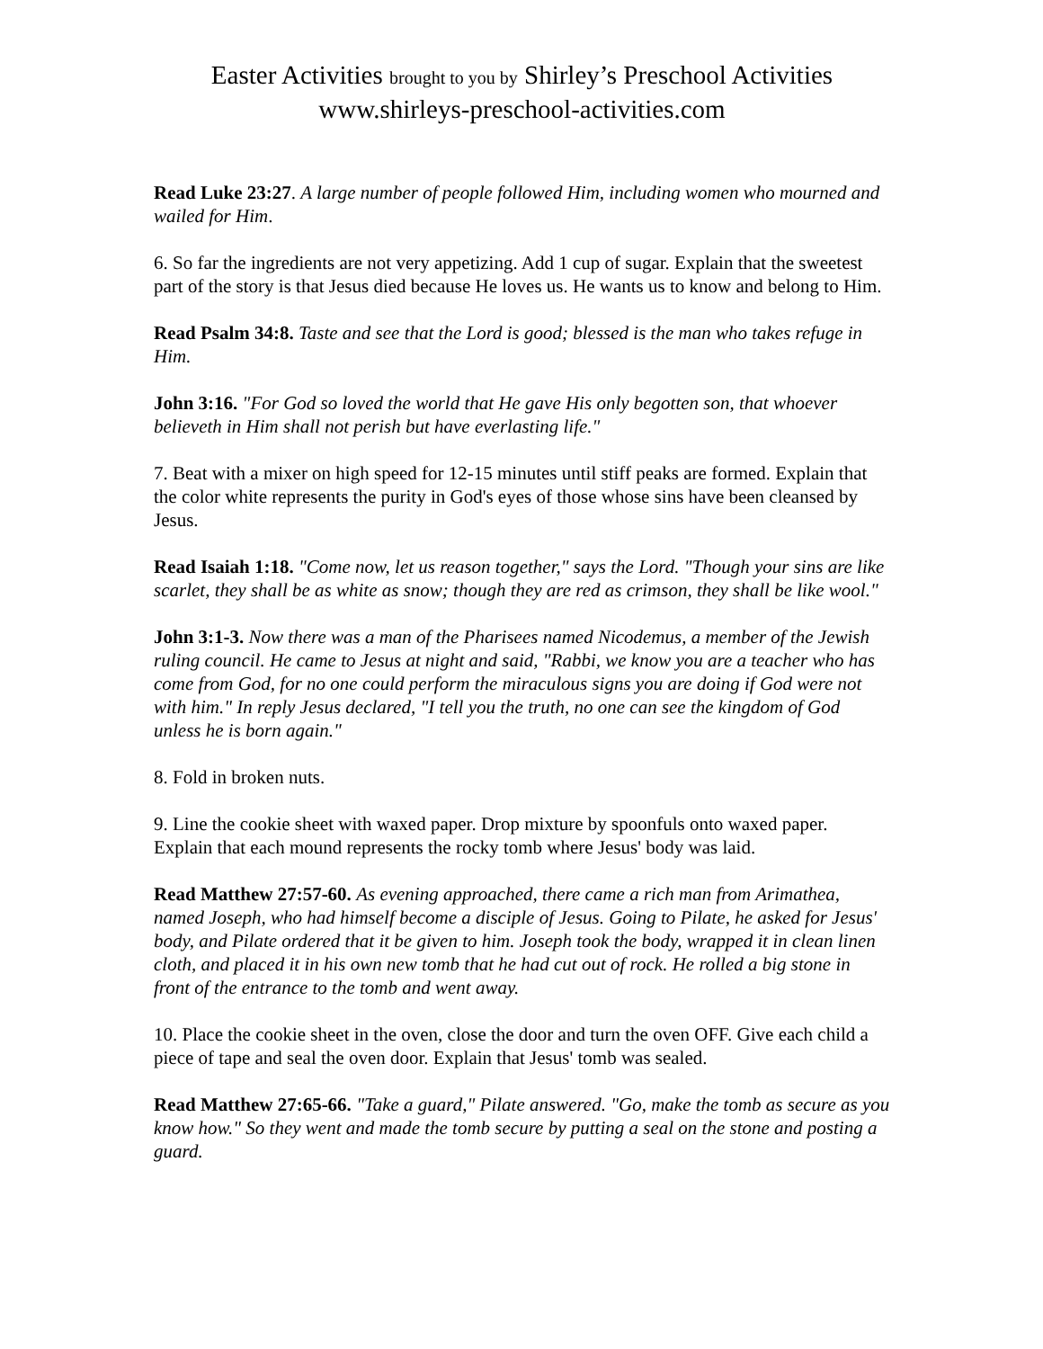Easter Activities brought to you by Shirley’s Preschool Activities
www.shirleys-preschool-activities.com
Read Luke 23:27. A large number of people followed Him, including women who mourned and wailed for Him.
6. So far the ingredients are not very appetizing. Add 1 cup of sugar. Explain that the sweetest part of the story is that Jesus died because He loves us. He wants us to know and belong to Him.
Read Psalm 34:8. Taste and see that the Lord is good; blessed is the man who takes refuge in Him.
John 3:16. "For God so loved the world that He gave His only begotten son, that whoever believeth in Him shall not perish but have everlasting life."
7. Beat with a mixer on high speed for 12-15 minutes until stiff peaks are formed. Explain that the color white represents the purity in God's eyes of those whose sins have been cleansed by Jesus.
Read Isaiah 1:18. "Come now, let us reason together," says the Lord. "Though your sins are like scarlet, they shall be as white as snow; though they are red as crimson, they shall be like wool."
John 3:1-3. Now there was a man of the Pharisees named Nicodemus, a member of the Jewish ruling council. He came to Jesus at night and said, "Rabbi, we know you are a teacher who has come from God, for no one could perform the miraculous signs you are doing if God were not with him." In reply Jesus declared, "I tell you the truth, no one can see the kingdom of God unless he is born again."
8. Fold in broken nuts.
9. Line the cookie sheet with waxed paper. Drop mixture by spoonfuls onto waxed paper. Explain that each mound represents the rocky tomb where Jesus' body was laid.
Read Matthew 27:57-60. As evening approached, there came a rich man from Arimathea, named Joseph, who had himself become a disciple of Jesus. Going to Pilate, he asked for Jesus' body, and Pilate ordered that it be given to him. Joseph took the body, wrapped it in clean linen cloth, and placed it in his own new tomb that he had cut out of rock. He rolled a big stone in front of the entrance to the tomb and went away.
10. Place the cookie sheet in the oven, close the door and turn the oven OFF. Give each child a piece of tape and seal the oven door. Explain that Jesus' tomb was sealed.
Read Matthew 27:65-66. "Take a guard," Pilate answered. "Go, make the tomb as secure as you know how." So they went and made the tomb secure by putting a seal on the stone and posting a guard.